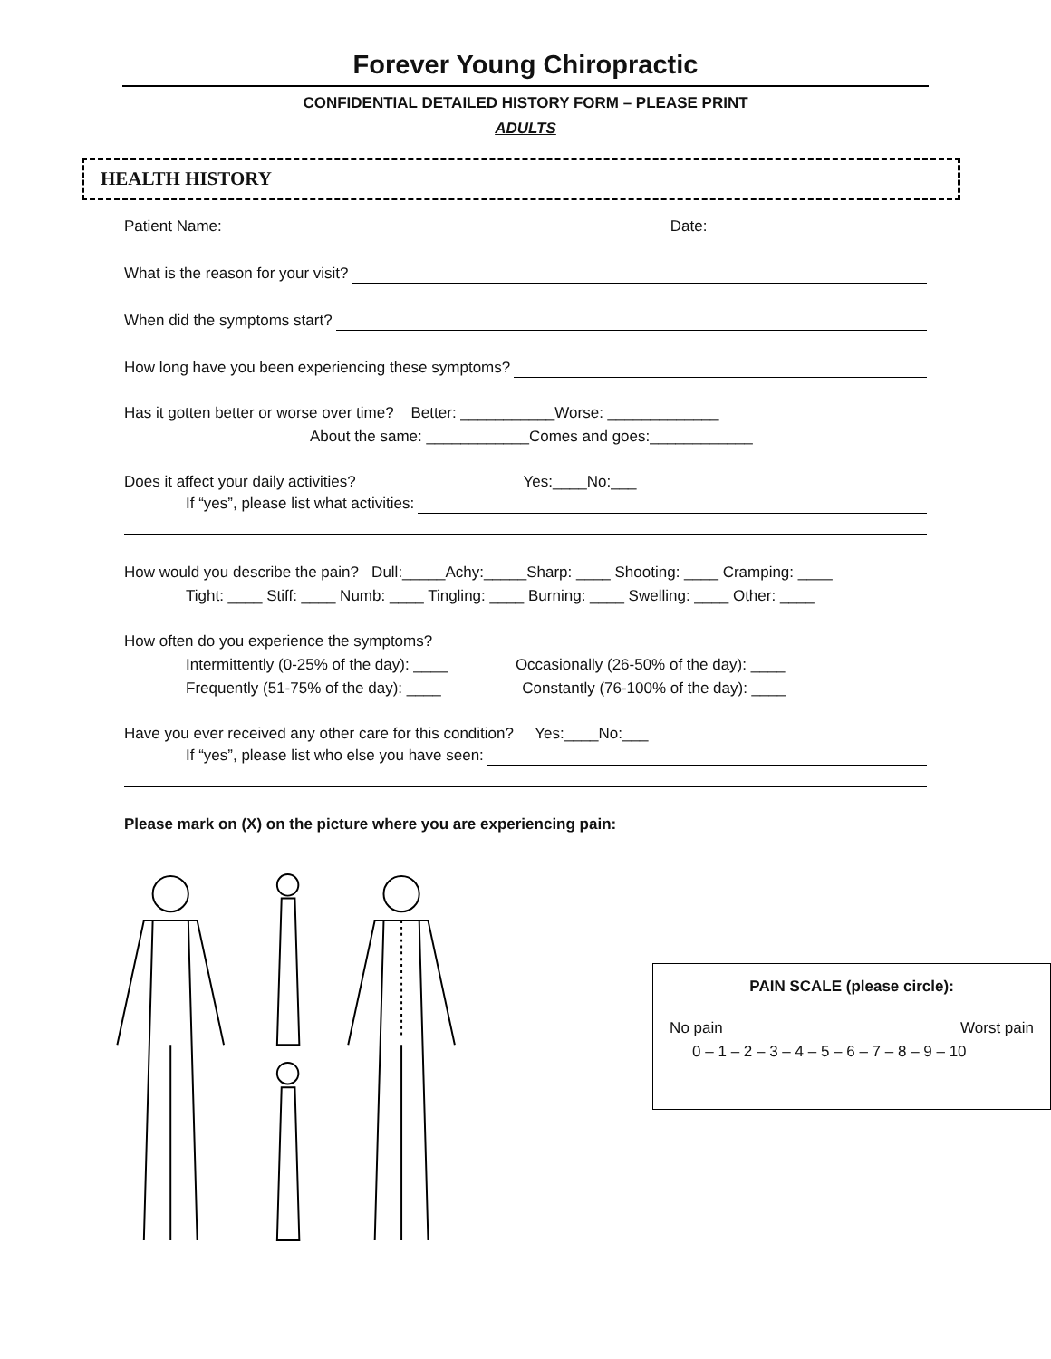Forever Young Chiropractic
CONFIDENTIAL DETAILED HISTORY FORM – PLEASE PRINT
ADULTS
HEALTH HISTORY
Patient Name: Date:
What is the reason for your visit?
When did the symptoms start?
How long have you been experiencing these symptoms?
Has it gotten better or worse over time? Better: ___________Worse: _____________
About the same: ____________Comes and goes:____________
Does it affect your daily activities? Yes:____No:___
If “yes”, please list what activities:
How would you describe the pain? Dull:_____Achy:_____Sharp: ____ Shooting: ____ Cramping: ____
Tight: ____ Stiff: ____ Numb: ____ Tingling: ____ Burning: ____ Swelling: ____ Other: ____
How often do you experience the symptoms?
Intermittently (0-25% of the day): ____ Occasionally (26-50% of the day): ____
Frequently (51-75% of the day): ____ Constantly (76-100% of the day): ____
Have you ever received any other care for this condition? Yes:____No:___
If “yes”, please list who else you have seen:
Please mark on (X) on the picture where you are experiencing pain:
PAIN SCALE (please circle):
No pain Worst pain
0 – 1 – 2 – 3 – 4 – 5 – 6 – 7 – 8 – 9 – 10